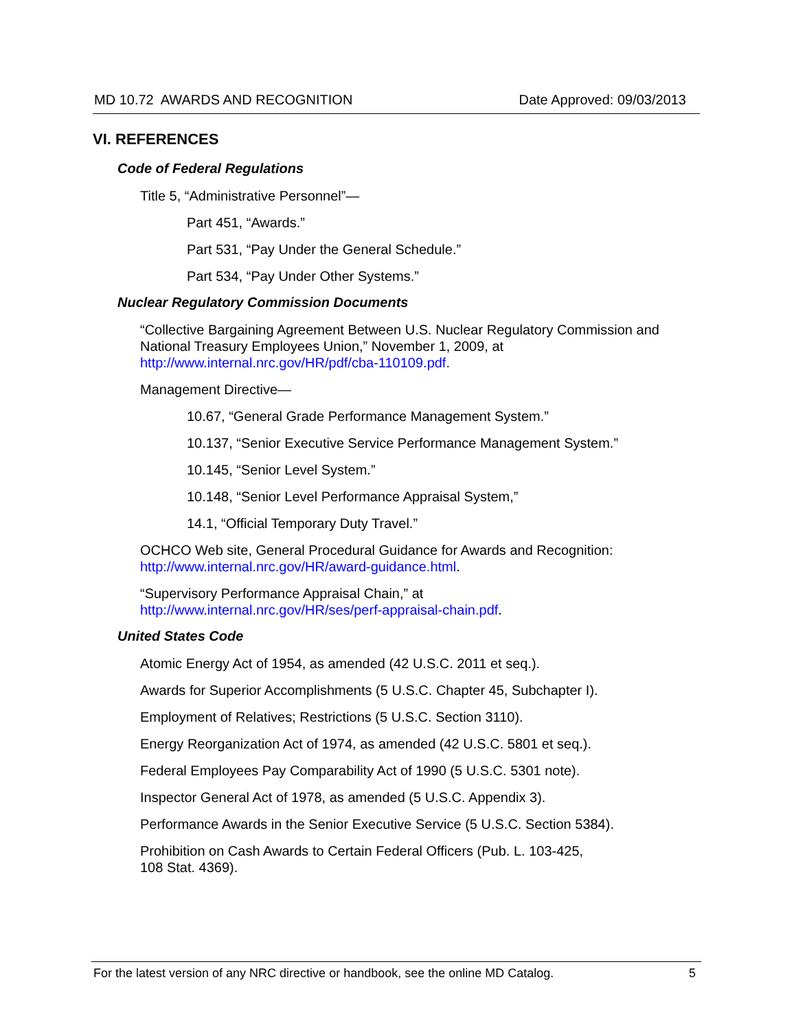MD 10.72 AWARDS AND RECOGNITION Date Approved: 09/03/2013
VI. REFERENCES
Code of Federal Regulations
Title 5, “Administrative Personnel”—
Part 451, “Awards.”
Part 531, “Pay Under the General Schedule.”
Part 534, “Pay Under Other Systems.”
Nuclear Regulatory Commission Documents
“Collective Bargaining Agreement Between U.S. Nuclear Regulatory Commission and National Treasury Employees Union,” November 1, 2009, at http://www.internal.nrc.gov/HR/pdf/cba-110109.pdf.
Management Directive—
10.67, “General Grade Performance Management System.”
10.137, “Senior Executive Service Performance Management System.”
10.145, “Senior Level System.”
10.148, “Senior Level Performance Appraisal System,”
14.1, “Official Temporary Duty Travel.”
OCHCO Web site, General Procedural Guidance for Awards and Recognition: http://www.internal.nrc.gov/HR/award-guidance.html.
“Supervisory Performance Appraisal Chain,” at
http://www.internal.nrc.gov/HR/ses/perf-appraisal-chain.pdf.
United States Code
Atomic Energy Act of 1954, as amended (42 U.S.C. 2011 et seq.).
Awards for Superior Accomplishments (5 U.S.C. Chapter 45, Subchapter I).
Employment of Relatives; Restrictions (5 U.S.C. Section 3110).
Energy Reorganization Act of 1974, as amended (42 U.S.C. 5801 et seq.).
Federal Employees Pay Comparability Act of 1990 (5 U.S.C. 5301 note).
Inspector General Act of 1978, as amended (5 U.S.C. Appendix 3).
Performance Awards in the Senior Executive Service (5 U.S.C. Section 5384).
Prohibition on Cash Awards to Certain Federal Officers (Pub. L. 103-425,
108 Stat. 4369).
For the latest version of any NRC directive or handbook, see the online MD Catalog. 5